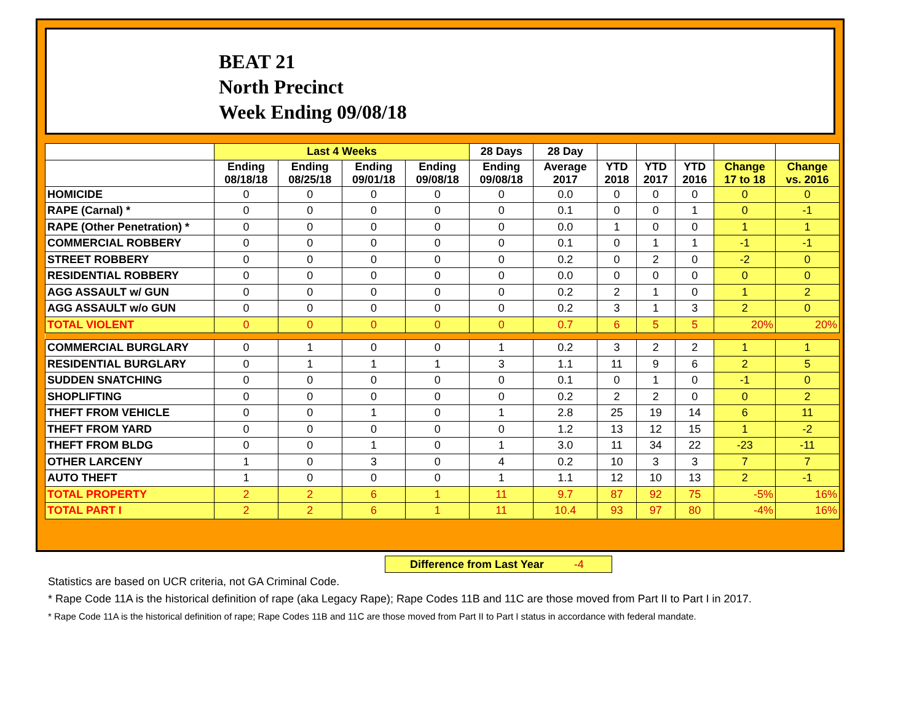BEAT 21
North Precinct
Week Ending 09/08/18
| | Last 4 Weeks | | | | 28 Days | 28 Day | | | | | |
| --- | --- | --- | --- | --- | --- | --- | --- | --- | --- | --- | --- |
| | Ending 08/18/18 | Ending 08/25/18 | Ending 09/01/18 | Ending 09/08/18 | Ending 09/08/18 | Average 2017 | YTD 2018 | YTD 2017 | YTD 2016 | Change 17 to 18 | Change vs. 2016 |
| HOMICIDE | 0 | 0 | 0 | 0 | 0 | 0.0 | 0 | 0 | 0 | 0 | 0 |
| RAPE (Carnal) * | 0 | 0 | 0 | 0 | 0 | 0.1 | 0 | 0 | 1 | 0 | -1 |
| RAPE (Other Penetration) * | 0 | 0 | 0 | 0 | 0 | 0.0 | 1 | 0 | 0 | 1 | 1 |
| COMMERCIAL ROBBERY | 0 | 0 | 0 | 0 | 0 | 0.1 | 0 | 1 | 1 | -1 | -1 |
| STREET ROBBERY | 0 | 0 | 0 | 0 | 0 | 0.2 | 0 | 2 | 0 | -2 | 0 |
| RESIDENTIAL ROBBERY | 0 | 0 | 0 | 0 | 0 | 0.0 | 0 | 0 | 0 | 0 | 0 |
| AGG ASSAULT w/ GUN | 0 | 0 | 0 | 0 | 0 | 0.2 | 2 | 1 | 0 | 1 | 2 |
| AGG ASSAULT w/o GUN | 0 | 0 | 0 | 0 | 0 | 0.2 | 3 | 1 | 3 | 2 | 0 |
| TOTAL VIOLENT | 0 | 0 | 0 | 0 | 0 | 0.7 | 6 | 5 | 5 | 20% | 20% |
| COMMERCIAL BURGLARY | 0 | 1 | 0 | 0 | 1 | 0.2 | 3 | 2 | 2 | 1 | 1 |
| RESIDENTIAL BURGLARY | 0 | 1 | 1 | 1 | 3 | 1.1 | 11 | 9 | 6 | 2 | 5 |
| SUDDEN SNATCHING | 0 | 0 | 0 | 0 | 0 | 0.1 | 0 | 1 | 0 | -1 | 0 |
| SHOPLIFTING | 0 | 0 | 0 | 0 | 0 | 0.2 | 2 | 2 | 0 | 0 | 2 |
| THEFT FROM VEHICLE | 0 | 0 | 1 | 0 | 1 | 2.8 | 25 | 19 | 14 | 6 | 11 |
| THEFT FROM YARD | 0 | 0 | 0 | 0 | 0 | 1.2 | 13 | 12 | 15 | 1 | -2 |
| THEFT FROM BLDG | 0 | 0 | 1 | 0 | 1 | 3.0 | 11 | 34 | 22 | -23 | -11 |
| OTHER LARCENY | 1 | 0 | 3 | 0 | 4 | 0.2 | 10 | 3 | 3 | 7 | 7 |
| AUTO THEFT | 1 | 0 | 0 | 0 | 1 | 1.1 | 12 | 10 | 13 | 2 | -1 |
| TOTAL PROPERTY | 2 | 2 | 6 | 1 | 11 | 9.7 | 87 | 92 | 75 | -5% | 16% |
| TOTAL PART I | 2 | 2 | 6 | 1 | 11 | 10.4 | 93 | 97 | 80 | -4% | 16% |
Difference from Last Year -4
Statistics are based on UCR criteria, not GA Criminal Code.
* Rape Code 11A is the historical definition of rape (aka Legacy Rape); Rape Codes 11B and 11C are those moved from Part II to Part I in 2017.
* Rape Code 11A is the historical definition of rape; Rape Codes 11B and 11C are those moved from Part II to Part I status in accordance with federal mandate.